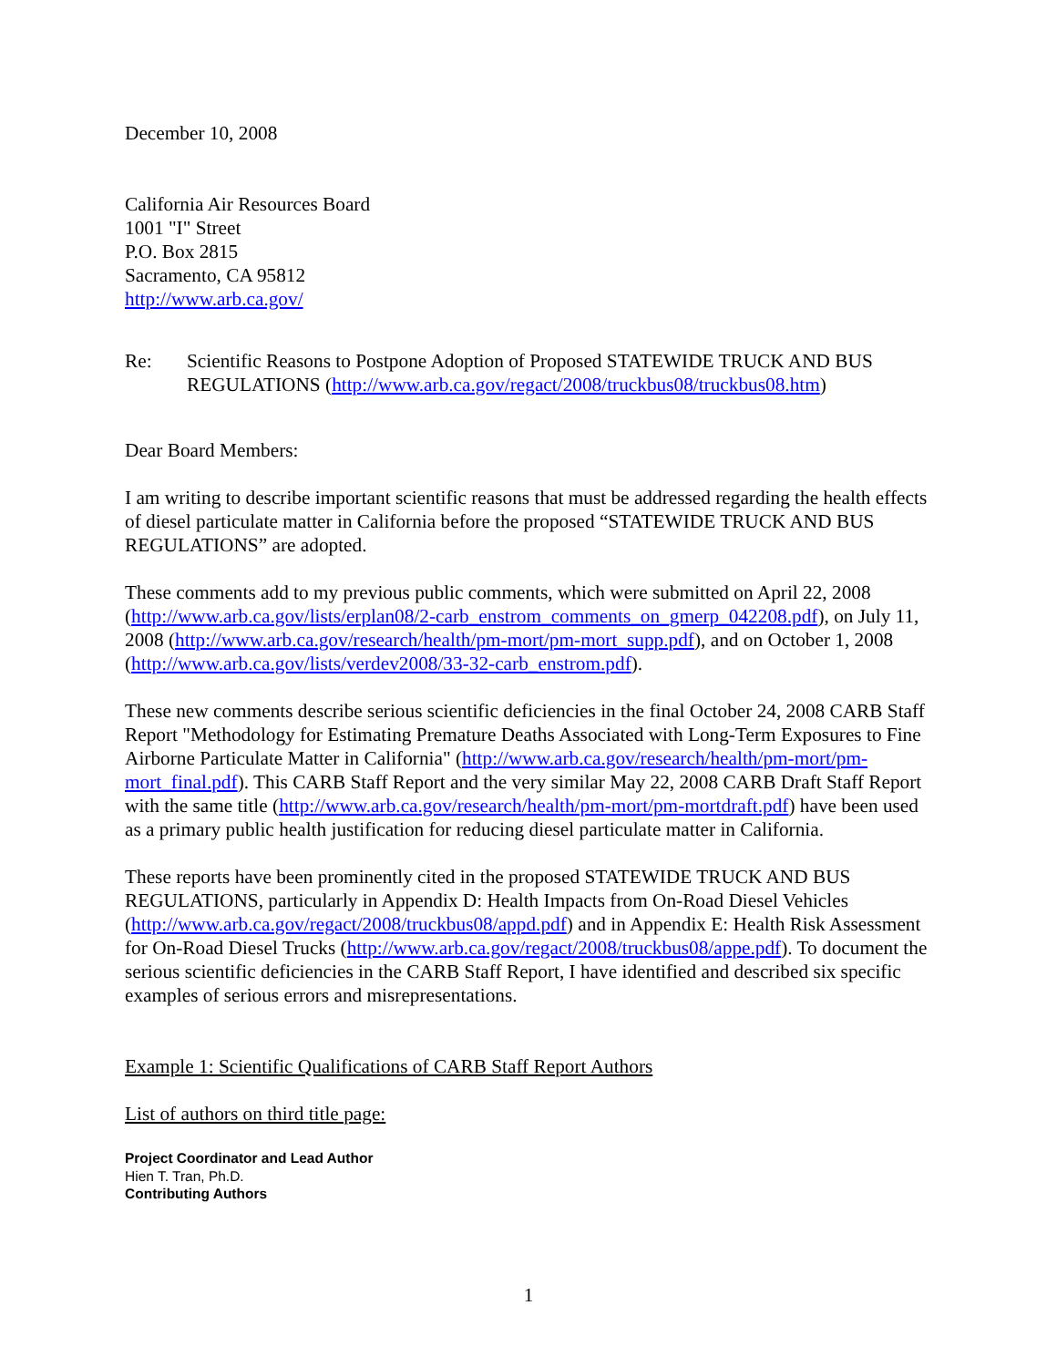December 10, 2008
California Air Resources Board
1001 "I" Street
P.O. Box 2815
Sacramento, CA 95812
http://www.arb.ca.gov/
Re: Scientific Reasons to Postpone Adoption of Proposed STATEWIDE TRUCK AND BUS REGULATIONS (http://www.arb.ca.gov/regact/2008/truckbus08/truckbus08.htm)
Dear Board Members:
I am writing to describe important scientific reasons that must be addressed regarding the health effects of diesel particulate matter in California before the proposed “STATEWIDE TRUCK AND BUS REGULATIONS” are adopted.
These comments add to my previous public comments, which were submitted on April 22, 2008 (http://www.arb.ca.gov/lists/erplan08/2-carb_enstrom_comments_on_gmerp_042208.pdf), on July 11, 2008 (http://www.arb.ca.gov/research/health/pm-mort/pm-mort_supp.pdf), and on October 1, 2008 (http://www.arb.ca.gov/lists/verdev2008/33-32-carb_enstrom.pdf).
These new comments describe serious scientific deficiencies in the final October 24, 2008 CARB Staff Report "Methodology for Estimating Premature Deaths Associated with Long-Term Exposures to Fine Airborne Particulate Matter in California" (http://www.arb.ca.gov/research/health/pm-mort/pm-mort_final.pdf). This CARB Staff Report and the very similar May 22, 2008 CARB Draft Staff Report with the same title (http://www.arb.ca.gov/research/health/pm-mort/pm-mortdraft.pdf) have been used as a primary public health justification for reducing diesel particulate matter in California.
These reports have been prominently cited in the proposed STATEWIDE TRUCK AND BUS REGULATIONS, particularly in Appendix D: Health Impacts from On-Road Diesel Vehicles (http://www.arb.ca.gov/regact/2008/truckbus08/appd.pdf) and in Appendix E: Health Risk Assessment for On-Road Diesel Trucks (http://www.arb.ca.gov/regact/2008/truckbus08/appe.pdf). To document the serious scientific deficiencies in the CARB Staff Report, I have identified and described six specific examples of serious errors and misrepresentations.
Example 1: Scientific Qualifications of CARB Staff Report Authors
List of authors on third title page:
Project Coordinator and Lead Author
Hien T. Tran, Ph.D.
Contributing Authors
1